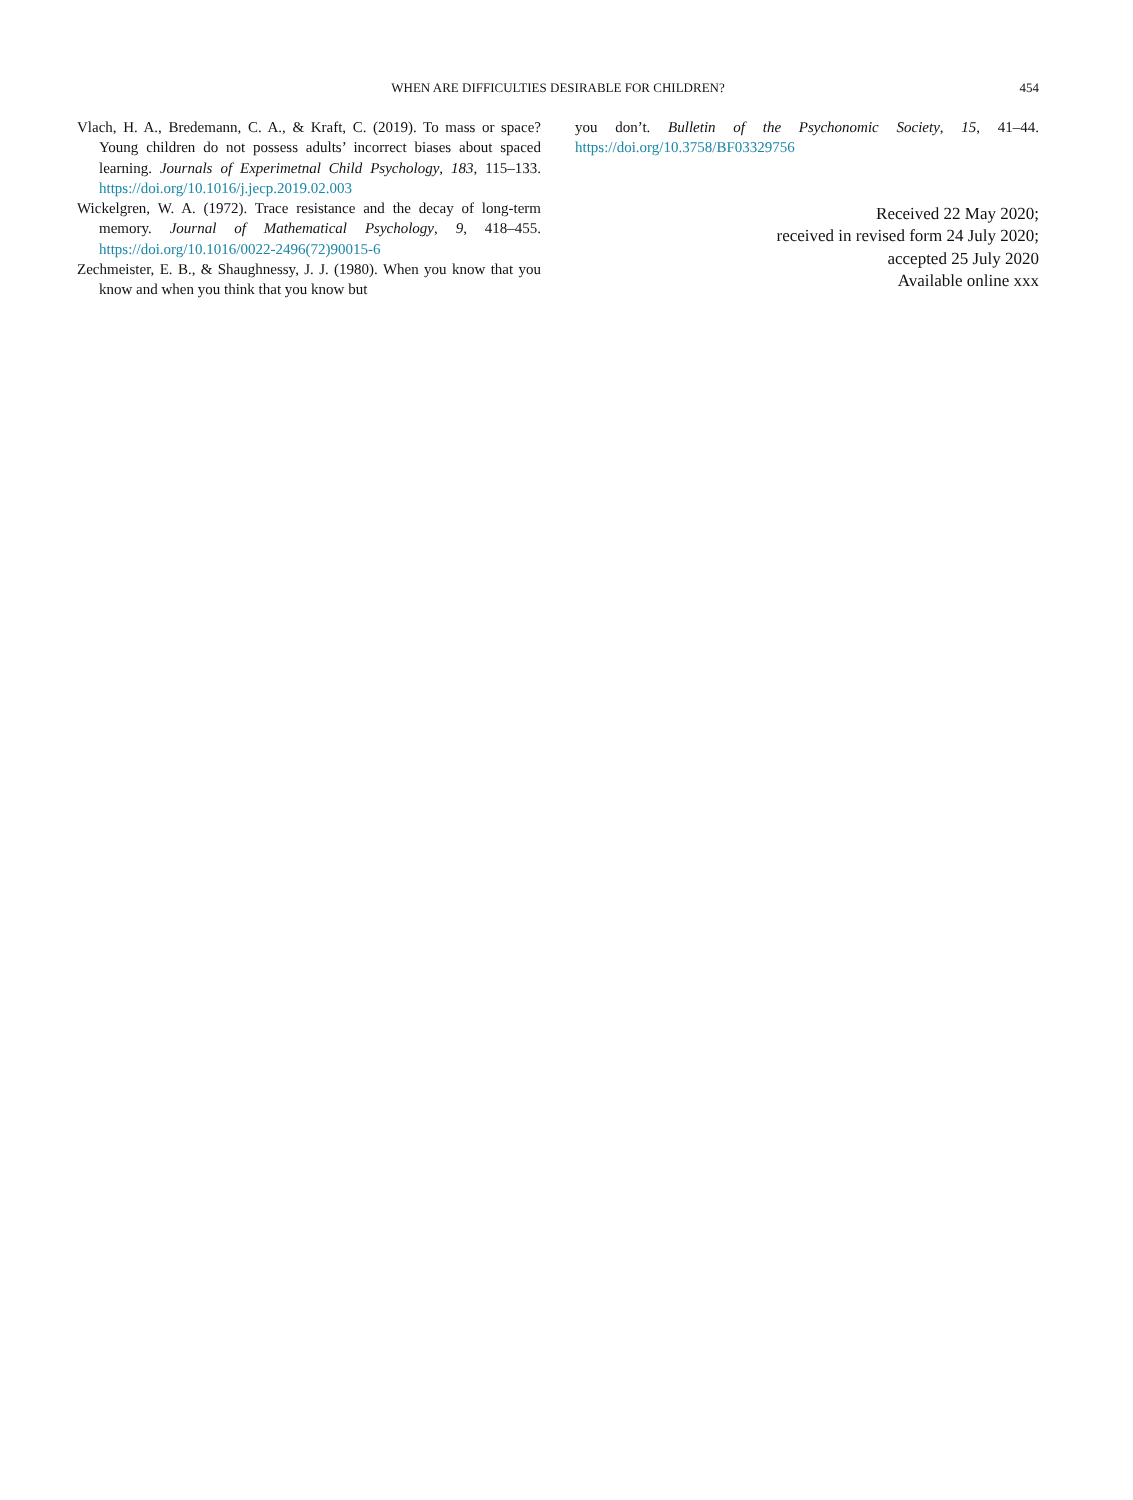WHEN ARE DIFFICULTIES DESIRABLE FOR CHILDREN?
454
Vlach, H. A., Bredemann, C. A., & Kraft, C. (2019). To mass or space? Young children do not possess adults’ incorrect biases about spaced learning. Journals of Experimetnal Child Psychology, 183, 115–133. https://doi.org/10.1016/j.jecp.2019.02.003
Wickelgren, W. A. (1972). Trace resistance and the decay of long-term memory. Journal of Mathematical Psychology, 9, 418–455. https://doi.org/10.1016/0022-2496(72)90015-6
Zechmeister, E. B., & Shaughnessy, J. J. (1980). When you know that you know and when you think that you know but
you don’t. Bulletin of the Psychonomic Society, 15, 41–44. https://doi.org/10.3758/BF03329756
Received 22 May 2020;
received in revised form 24 July 2020;
accepted 25 July 2020
Available online xxx